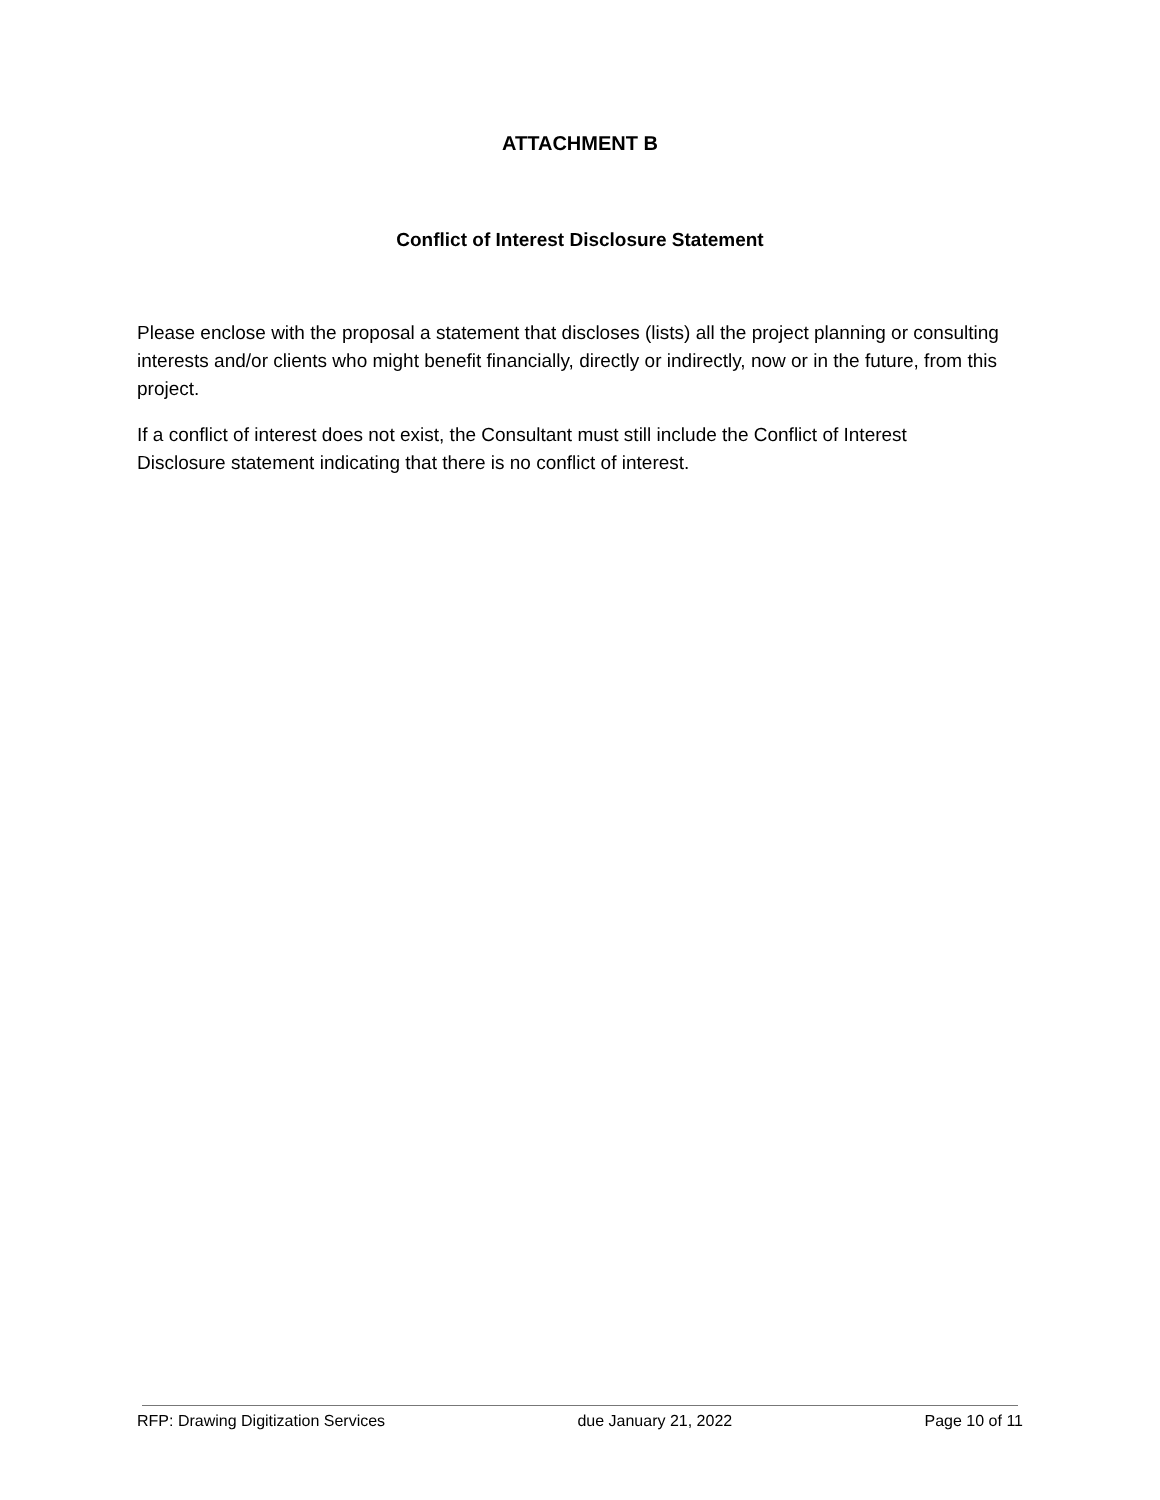ATTACHMENT B
Conflict of Interest Disclosure Statement
Please enclose with the proposal a statement that discloses (lists) all the project planning or consulting interests and/or clients who might benefit financially, directly or indirectly, now or in the future, from this project.
If a conflict of interest does not exist, the Consultant must still include the Conflict of Interest Disclosure statement indicating that there is no conflict of interest.
RFP: Drawing Digitization Services due January 21, 2022 Page 10 of 11